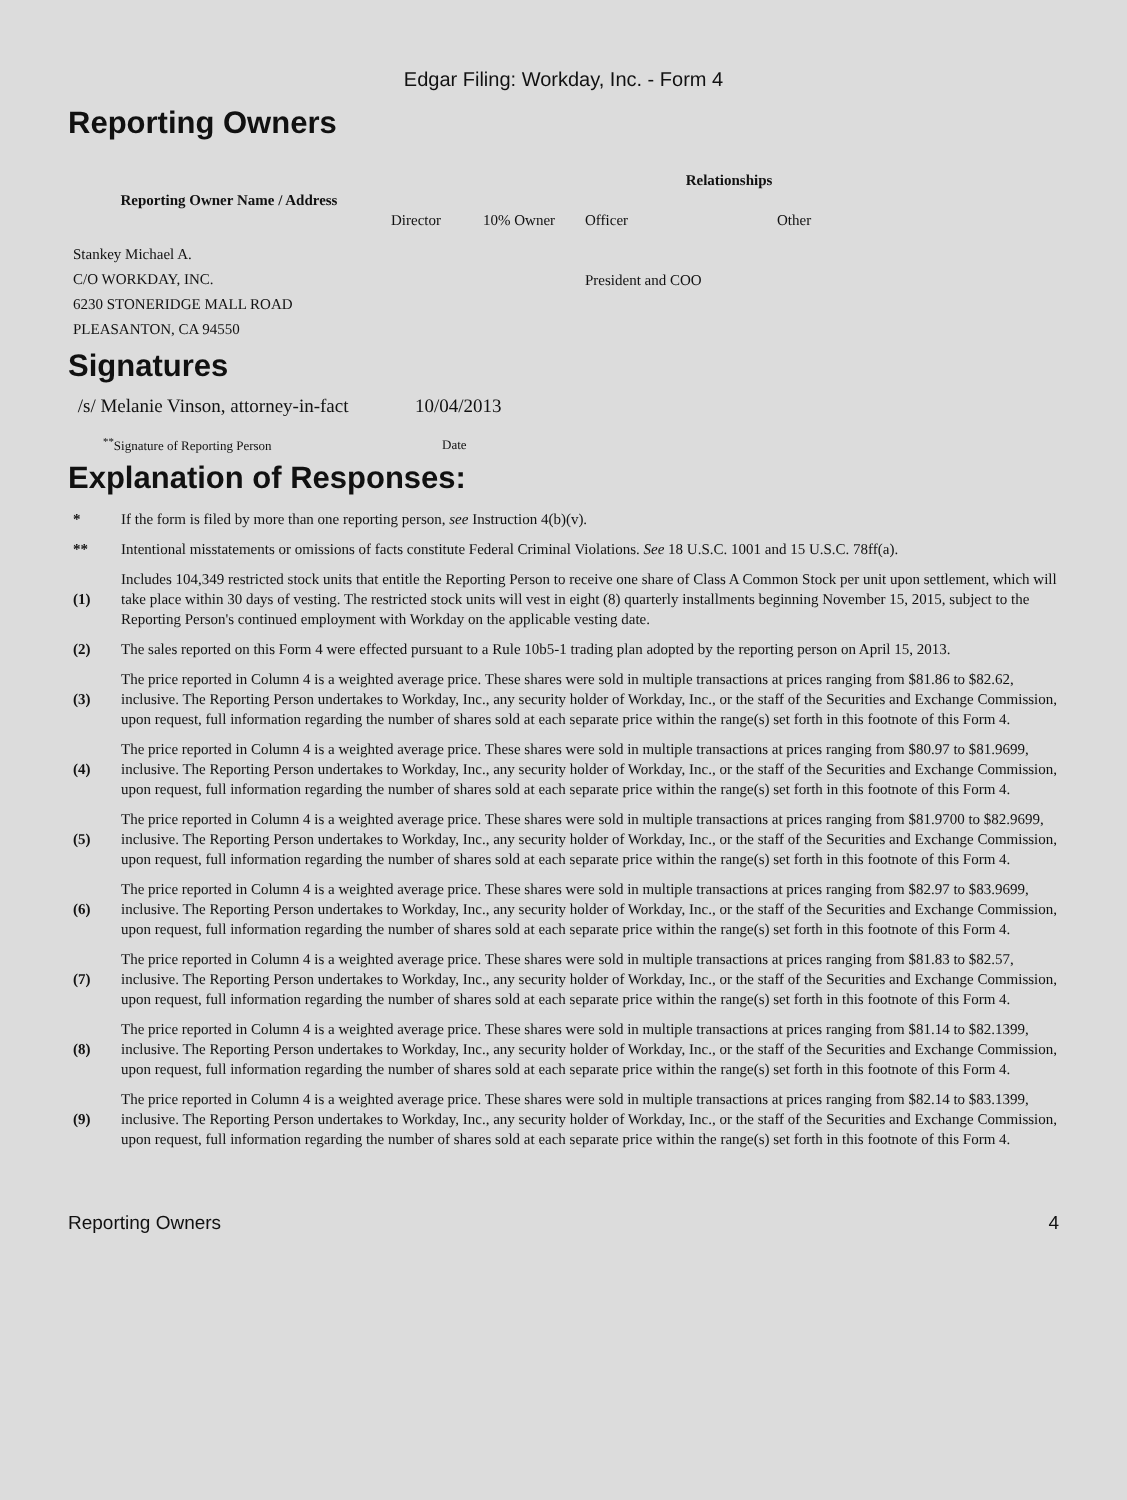Edgar Filing: Workday, Inc. - Form 4
Reporting Owners
| Reporting Owner Name / Address | Relationships | | | |
| --- | --- | --- | --- | --- |
| | Director | 10% Owner | Officer | Other |
| Stankey Michael A. C/O WORKDAY, INC. 6230 STONERIDGE MALL ROAD PLEASANTON, CA 94550 | | | President and COO | |
Signatures
| /s/ Melanie Vinson, attorney-in-fact | 10/04/2013 |
| <sup>**</sup> Signature of Reporting Person | Date |
Explanation of Responses:
| * | If the form is filed by more than one reporting person, see Instruction 4(b)(v). |
| ** | Intentional misstatements or omissions of facts constitute Federal Criminal Violations. See 18 U.S.C. 1001 and 15 U.S.C. 78ff(a). |
| (1) | Includes 104,349 restricted stock units that entitle the Reporting Person to receive one share of Class A Common Stock per unit upon settlement, which will take place within 30 days of vesting. The restricted stock units will vest in eight (8) quarterly installments beginning November 15, 2015, subject to the Reporting Person's continued employment with Workday on the applicable vesting date. |
| (2) | The sales reported on this Form 4 were effected pursuant to a Rule 10b5-1 trading plan adopted by the reporting person on April 15, 2013. |
| (3) | The price reported in Column 4 is a weighted average price. These shares were sold in multiple transactions at prices ranging from $81.86 to $82.62, inclusive. The Reporting Person undertakes to Workday, Inc., any security holder of Workday, Inc., or the staff of the Securities and Exchange Commission, upon request, full information regarding the number of shares sold at each separate price within the range(s) set forth in this footnote of this Form 4. |
| (4) | The price reported in Column 4 is a weighted average price. These shares were sold in multiple transactions at prices ranging from $80.97 to $81.9699, inclusive. The Reporting Person undertakes to Workday, Inc., any security holder of Workday, Inc., or the staff of the Securities and Exchange Commission, upon request, full information regarding the number of shares sold at each separate price within the range(s) set forth in this footnote of this Form 4. |
| (5) | The price reported in Column 4 is a weighted average price. These shares were sold in multiple transactions at prices ranging from $81.9700 to $82.9699, inclusive. The Reporting Person undertakes to Workday, Inc., any security holder of Workday, Inc., or the staff of the Securities and Exchange Commission, upon request, full information regarding the number of shares sold at each separate price within the range(s) set forth in this footnote of this Form 4. |
| (6) | The price reported in Column 4 is a weighted average price. These shares were sold in multiple transactions at prices ranging from $82.97 to $83.9699, inclusive. The Reporting Person undertakes to Workday, Inc., any security holder of Workday, Inc., or the staff of the Securities and Exchange Commission, upon request, full information regarding the number of shares sold at each separate price within the range(s) set forth in this footnote of this Form 4. |
| (7) | The price reported in Column 4 is a weighted average price. These shares were sold in multiple transactions at prices ranging from $81.83 to $82.57, inclusive. The Reporting Person undertakes to Workday, Inc., any security holder of Workday, Inc., or the staff of the Securities and Exchange Commission, upon request, full information regarding the number of shares sold at each separate price within the range(s) set forth in this footnote of this Form 4. |
| (8) | The price reported in Column 4 is a weighted average price. These shares were sold in multiple transactions at prices ranging from $81.14 to $82.1399, inclusive. The Reporting Person undertakes to Workday, Inc., any security holder of Workday, Inc., or the staff of the Securities and Exchange Commission, upon request, full information regarding the number of shares sold at each separate price within the range(s) set forth in this footnote of this Form 4. |
| (9) | The price reported in Column 4 is a weighted average price. These shares were sold in multiple transactions at prices ranging from $82.14 to $83.1399, inclusive. The Reporting Person undertakes to Workday, Inc., any security holder of Workday, Inc., or the staff of the Securities and Exchange Commission, upon request, full information regarding the number of shares sold at each separate price within the range(s) set forth in this footnote of this Form 4. |
Reporting Owners 4